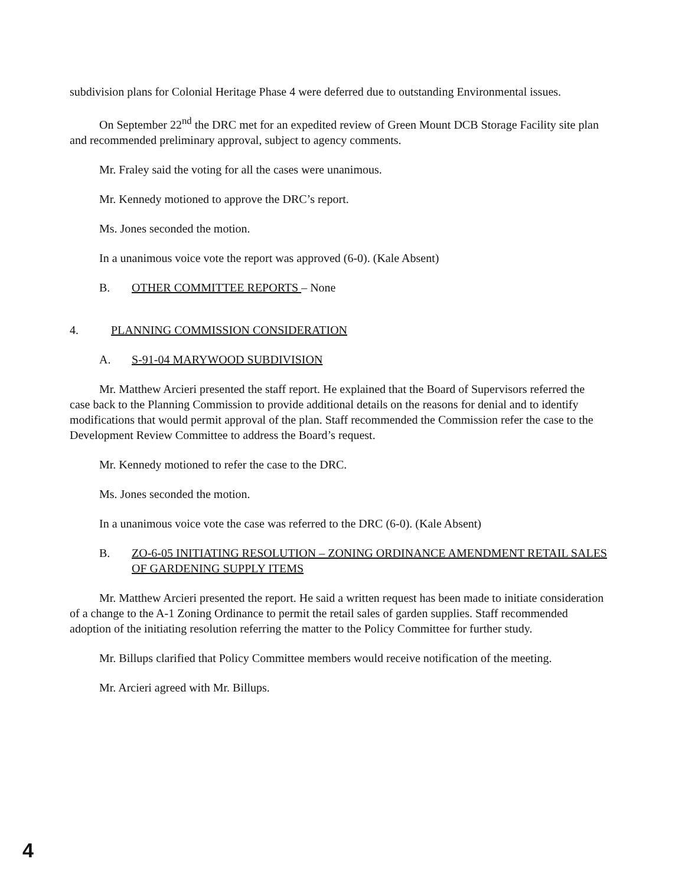subdivision plans for Colonial Heritage Phase 4 were deferred due to outstanding Environmental issues.
On September 22<sup>nd</sup> the DRC met for an expedited review of Green Mount DCB Storage Facility site plan and recommended preliminary approval, subject to agency comments.
Mr. Fraley said the voting for all the cases were unanimous.
Mr. Kennedy motioned to approve the DRC’s report.
Ms. Jones seconded the motion.
In a unanimous voice vote the report was approved (6-0). (Kale Absent)
B. OTHER COMMITTEE REPORTS – None
4. PLANNING COMMISSION CONSIDERATION
A. S-91-04 MARYWOOD SUBDIVISION
Mr. Matthew Arcieri presented the staff report. He explained that the Board of Supervisors referred the case back to the Planning Commission to provide additional details on the reasons for denial and to identify modifications that would permit approval of the plan. Staff recommended the Commission refer the case to the Development Review Committee to address the Board’s request.
Mr. Kennedy motioned to refer the case to the DRC.
Ms. Jones seconded the motion.
In a unanimous voice vote the case was referred to the DRC (6-0). (Kale Absent)
B. ZO-6-05 INITIATING RESOLUTION – ZONING ORDINANCE AMENDMENT RETAIL SALES OF GARDENING SUPPLY ITEMS
Mr. Matthew Arcieri presented the report. He said a written request has been made to initiate consideration of a change to the A-1 Zoning Ordinance to permit the retail sales of garden supplies. Staff recommended adoption of the initiating resolution referring the matter to the Policy Committee for further study.
Mr. Billups clarified that Policy Committee members would receive notification of the meeting.
Mr. Arcieri agreed with Mr. Billups.
4